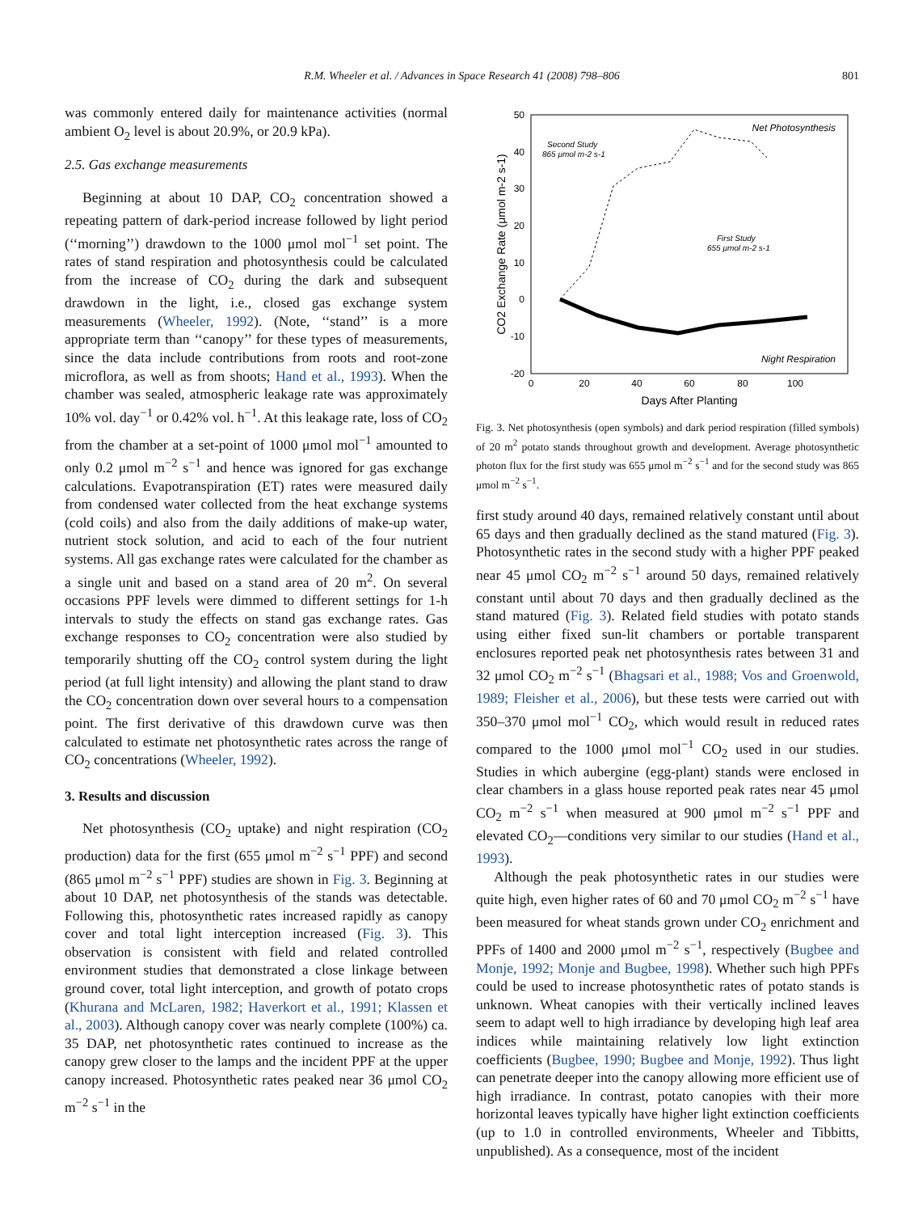R.M. Wheeler et al. / Advances in Space Research 41 (2008) 798–806
801
was commonly entered daily for maintenance activities (normal ambient O<sub>2</sub> level is about 20.9%, or 20.9 kPa).
2.5. Gas exchange measurements
Beginning at about 10 DAP, CO<sub>2</sub> concentration showed a repeating pattern of dark-period increase followed by light period (‘‘morning’’) drawdown to the 1000 μmol mol<sup>−1</sup> set point. The rates of stand respiration and photosynthesis could be calculated from the increase of CO<sub>2</sub> during the dark and subsequent drawdown in the light, i.e., closed gas exchange system measurements (Wheeler, 1992). (Note, ‘‘stand’’ is a more appropriate term than ‘‘canopy’’ for these types of measurements, since the data include contributions from roots and root-zone microflora, as well as from shoots; Hand et al., 1993). When the chamber was sealed, atmospheric leakage rate was approximately 10% vol. day<sup>−1</sup> or 0.42% vol. h<sup>−1</sup>. At this leakage rate, loss of CO<sub>2</sub> from the chamber at a set-point of 1000 μmol mol<sup>−1</sup> amounted to only 0.2 μmol m<sup>−2</sup> s<sup>−1</sup> and hence was ignored for gas exchange calculations. Evapotranspiration (ET) rates were measured daily from condensed water collected from the heat exchange systems (cold coils) and also from the daily additions of make-up water, nutrient stock solution, and acid to each of the four nutrient systems. All gas exchange rates were calculated for the chamber as a single unit and based on a stand area of 20 m<sup>2</sup>. On several occasions PPF levels were dimmed to different settings for 1-h intervals to study the effects on stand gas exchange rates. Gas exchange responses to CO<sub>2</sub> concentration were also studied by temporarily shutting off the CO<sub>2</sub> control system during the light period (at full light intensity) and allowing the plant stand to draw the CO<sub>2</sub> concentration down over several hours to a compensation point. The first derivative of this drawdown curve was then calculated to estimate net photosynthetic rates across the range of CO<sub>2</sub> concentrations (Wheeler, 1992).
3. Results and discussion
Net photosynthesis (CO<sub>2</sub> uptake) and night respiration (CO<sub>2</sub> production) data for the first (655 μmol m<sup>−2</sup> s<sup>−1</sup> PPF) and second (865 μmol m<sup>−2</sup> s<sup>−1</sup> PPF) studies are shown in Fig. 3. Beginning at about 10 DAP, net photosynthesis of the stands was detectable. Following this, photosynthetic rates increased rapidly as canopy cover and total light interception increased (Fig. 3). This observation is consistent with field and related controlled environment studies that demonstrated a close linkage between ground cover, total light interception, and growth of potato crops (Khurana and McLaren, 1982; Haverkort et al., 1991; Klassen et al., 2003). Although canopy cover was nearly complete (100%) ca. 35 DAP, net photosynthetic rates continued to increase as the canopy grew closer to the lamps and the incident PPF at the upper canopy increased. Photosynthetic rates peaked near 36 μmol CO<sub>2</sub> m<sup>−2</sup> s<sup>−1</sup> in the
50
40
30
20
10
0
-10
-20
0
20
40
60
80
100
Days After Planting
CO2 Exchange Rate (μmol m-2 s-1)
Net Photosynthesis
Night Respiration
Second Study
865 μmol m-2 s-1
First Study
655 μmol m-2 s-1
Fig. 3. Net photosynthesis (open symbols) and dark period respiration (filled symbols) of 20 m<sup>2</sup> potato stands throughout growth and development. Average photosynthetic photon flux for the first study was 655 μmol m<sup>−2</sup> s<sup>−1</sup> and for the second study was 865 μmol m<sup>−2</sup> s<sup>−1</sup>.
first study around 40 days, remained relatively constant until about 65 days and then gradually declined as the stand matured (Fig. 3). Photosynthetic rates in the second study with a higher PPF peaked near 45 μmol CO<sub>2</sub> m<sup>−2</sup> s<sup>−1</sup> around 50 days, remained relatively constant until about 70 days and then gradually declined as the stand matured (Fig. 3). Related field studies with potato stands using either fixed sun-lit chambers or portable transparent enclosures reported peak net photosynthesis rates between 31 and 32 μmol CO<sub>2</sub> m<sup>−2</sup> s<sup>−1</sup> (Bhagsari et al., 1988; Vos and Groenwold, 1989; Fleisher et al., 2006), but these tests were carried out with 350–370 μmol mol<sup>−1</sup> CO<sub>2</sub>, which would result in reduced rates compared to the 1000 μmol mol<sup>−1</sup> CO<sub>2</sub> used in our studies. Studies in which aubergine (egg-plant) stands were enclosed in clear chambers in a glass house reported peak rates near 45 μmol CO<sub>2</sub> m<sup>−2</sup> s<sup>−1</sup> when measured at 900 μmol m<sup>−2</sup> s<sup>−1</sup> PPF and elevated CO<sub>2</sub>—conditions very similar to our studies (Hand et al., 1993).
Although the peak photosynthetic rates in our studies were quite high, even higher rates of 60 and 70 μmol CO<sub>2</sub> m<sup>−2</sup> s<sup>−1</sup> have been measured for wheat stands grown under CO<sub>2</sub> enrichment and PPFs of 1400 and 2000 μmol m<sup>−2</sup> s<sup>−1</sup>, respectively (Bugbee and Monje, 1992; Monje and Bugbee, 1998). Whether such high PPFs could be used to increase photosynthetic rates of potato stands is unknown. Wheat canopies with their vertically inclined leaves seem to adapt well to high irradiance by developing high leaf area indices while maintaining relatively low light extinction coefficients (Bugbee, 1990; Bugbee and Monje, 1992). Thus light can penetrate deeper into the canopy allowing more efficient use of high irradiance. In contrast, potato canopies with their more horizontal leaves typically have higher light extinction coefficients (up to 1.0 in controlled environments, Wheeler and Tibbitts, unpublished). As a consequence, most of the incident